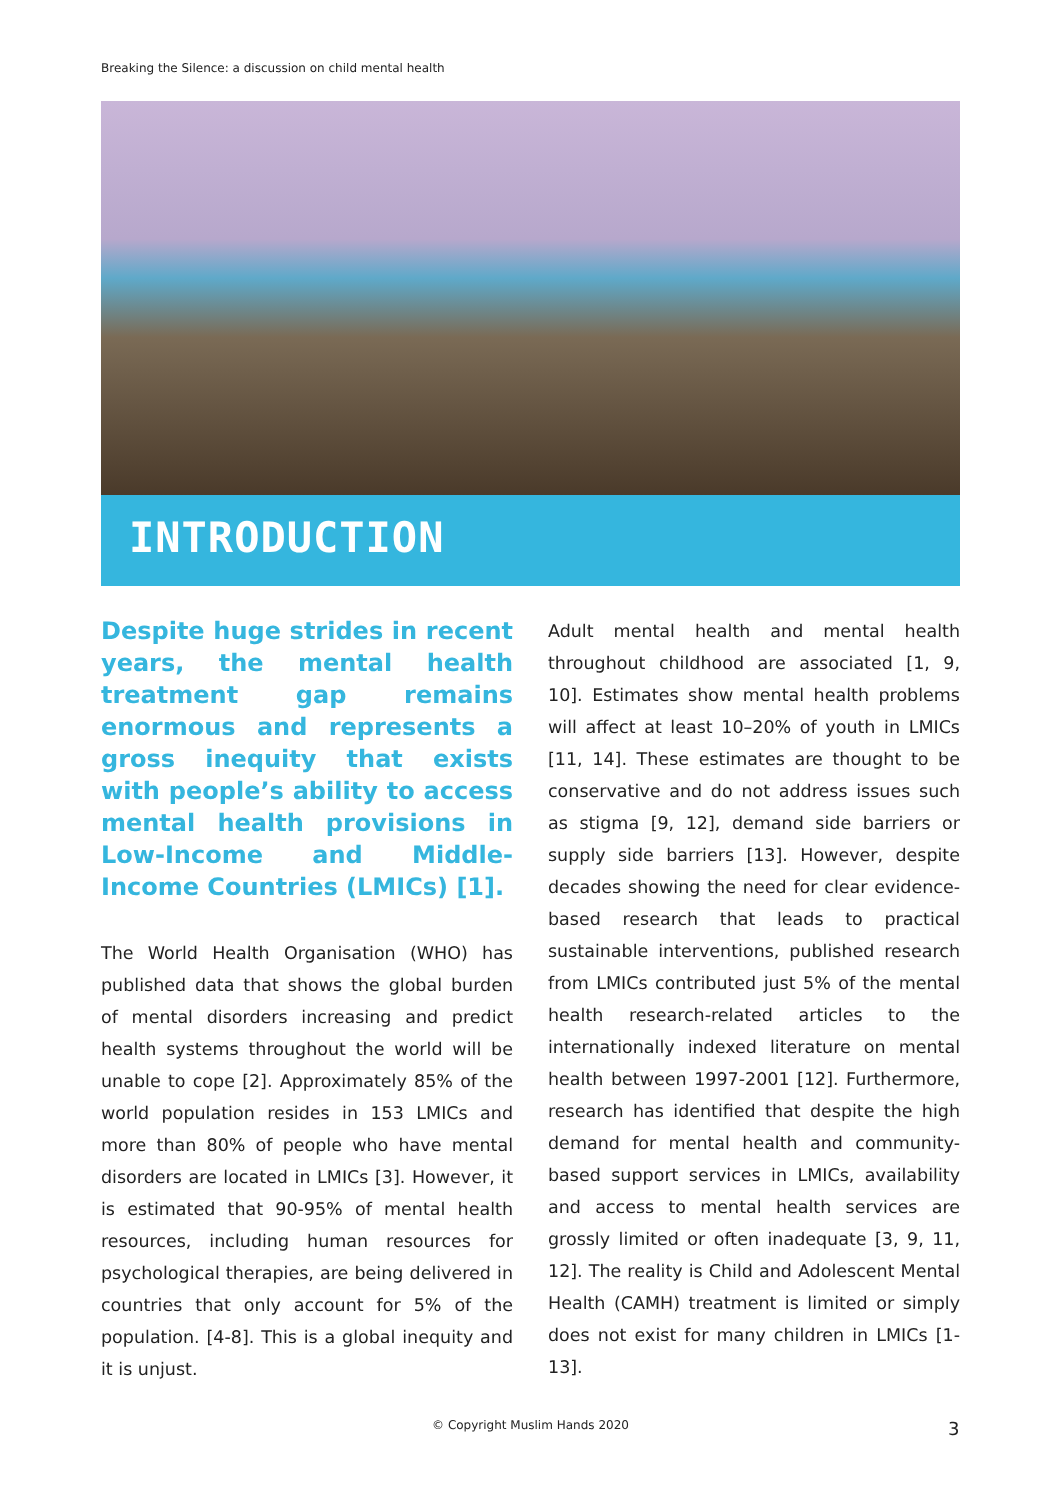Breaking the Silence: a discussion on child mental health
INTRODUCTION
Despite huge strides in recent years, the mental health treatment gap remains enormous and represents a gross inequity that exists with people’s ability to access mental health provisions in Low-Income and Middle-Income Countries (LMICs) [1].
The World Health Organisation (WHO) has published data that shows the global burden of mental disorders increasing and predict health systems throughout the world will be unable to cope [2]. Approximately 85% of the world population resides in 153 LMICs and more than 80% of people who have mental disorders are located in LMICs [3]. However, it is estimated that 90-95% of mental health resources, including human resources for psychological therapies, are being delivered in countries that only account for 5% of the population. [4-8]. This is a global inequity and it is unjust.
Adult mental health and mental health throughout childhood are associated [1, 9, 10]. Estimates show mental health problems will affect at least 10–20% of youth in LMICs [11, 14]. These estimates are thought to be conservative and do not address issues such as stigma [9, 12], demand side barriers or supply side barriers [13]. However, despite decades showing the need for clear evidence-based research that leads to practical sustainable interventions, published research from LMICs contributed just 5% of the mental health research-related articles to the internationally indexed literature on mental health between 1997-2001 [12]. Furthermore, research has identified that despite the high demand for mental health and community-based support services in LMICs, availability and access to mental health services are grossly limited or often inadequate [3, 9, 11, 12]. The reality is Child and Adolescent Mental Health (CAMH) treatment is limited or simply does not exist for many children in LMICs [1-13].
© Copyright Muslim Hands 2020 3